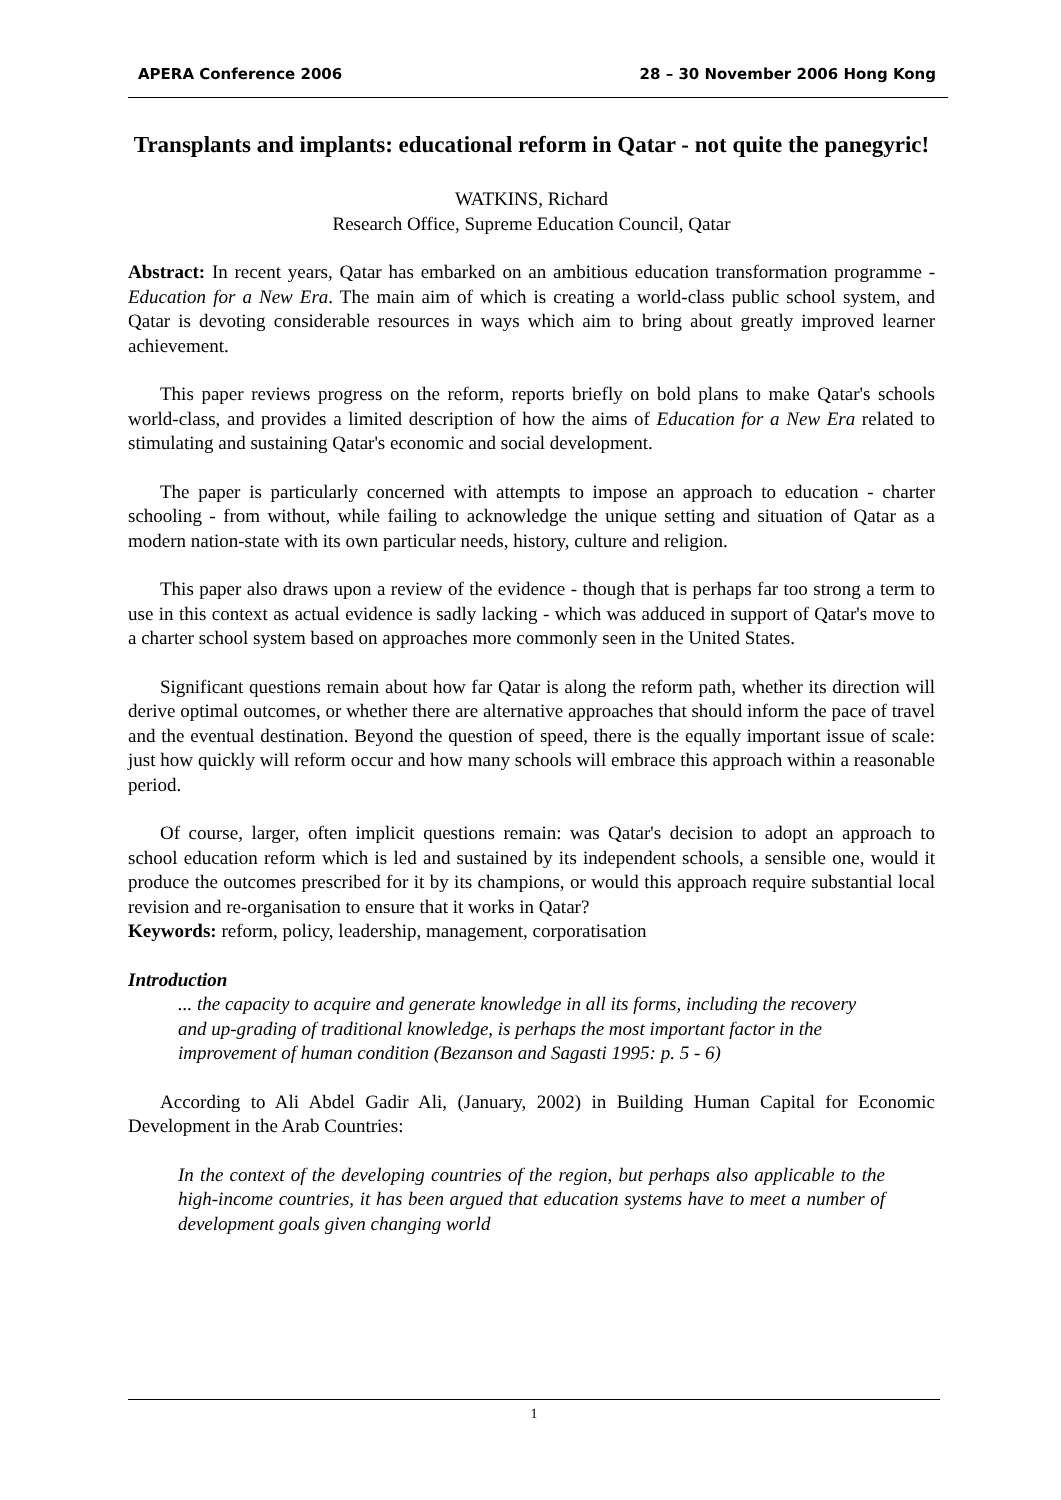APERA Conference 2006 28 – 30 November 2006 Hong Kong
Transplants and implants: educational reform in Qatar - not quite the panegyric!
WATKINS, Richard
Research Office, Supreme Education Council, Qatar
Abstract: In recent years, Qatar has embarked on an ambitious education transformation programme - Education for a New Era. The main aim of which is creating a world-class public school system, and Qatar is devoting considerable resources in ways which aim to bring about greatly improved learner achievement.
This paper reviews progress on the reform, reports briefly on bold plans to make Qatar's schools world-class, and provides a limited description of how the aims of Education for a New Era related to stimulating and sustaining Qatar's economic and social development.
The paper is particularly concerned with attempts to impose an approach to education - charter schooling - from without, while failing to acknowledge the unique setting and situation of Qatar as a modern nation-state with its own particular needs, history, culture and religion.
This paper also draws upon a review of the evidence - though that is perhaps far too strong a term to use in this context as actual evidence is sadly lacking - which was adduced in support of Qatar's move to a charter school system based on approaches more commonly seen in the United States.
Significant questions remain about how far Qatar is along the reform path, whether its direction will derive optimal outcomes, or whether there are alternative approaches that should inform the pace of travel and the eventual destination. Beyond the question of speed, there is the equally important issue of scale: just how quickly will reform occur and how many schools will embrace this approach within a reasonable period.
Of course, larger, often implicit questions remain: was Qatar's decision to adopt an approach to school education reform which is led and sustained by its independent schools, a sensible one, would it produce the outcomes prescribed for it by its champions, or would this approach require substantial local revision and re-organisation to ensure that it works in Qatar?
Keywords: reform, policy, leadership, management, corporatisation
Introduction
... the capacity to acquire and generate knowledge in all its forms, including the recovery and up-grading of traditional knowledge, is perhaps the most important factor in the improvement of human condition (Bezanson and Sagasti 1995: p. 5 - 6)
According to Ali Abdel Gadir Ali, (January, 2002) in Building Human Capital for Economic Development in the Arab Countries:
In the context of the developing countries of the region, but perhaps also applicable to the high-income countries, it has been argued that education systems have to meet a number of development goals given changing world
1